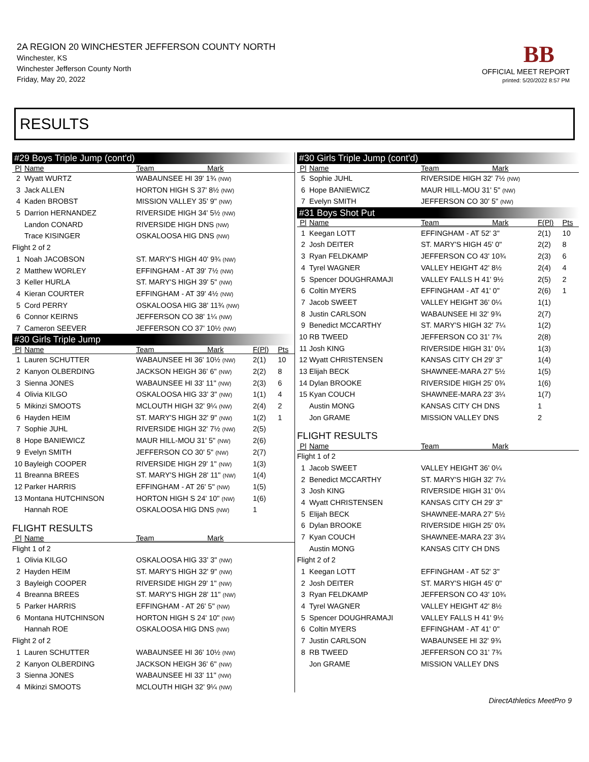2A REGION 20 WINCHESTER JEFFERSON COUNTY NORTH
Winchester, KS
Winchester Jefferson County North
Friday, May 20, 2022
BB
OFFICIAL MEET REPORT
printed: 5/20/2022 8:57 PM
RESULTS
| #29 Boys Triple Jump (cont'd) | | | | |
| Pl | Name | Team Mark | | |
| 2 | Wyatt WURTZ | WABAUNSEE HI 39' 1¾ (NW) | | |
| 3 | Jack ALLEN | HORTON HIGH S 37' 8½ (NW) | | |
| 4 | Kaden BROBST | MISSION VALLEY 35' 9" (NW) | | |
| 5 | Darrion HERNANDEZ | RIVERSIDE HIGH 34' 5½ (NW) | | |
| | Landon CONARD | RIVERSIDE HIGH DNS (NW) | | |
| | Trace KISINGER | OSKALOOSA HIG DNS (NW) | | |
| Flight 2 of 2 | | | | |
| 1 | Noah JACOBSON | ST. MARY'S HIGH 40' 9¾ (NW) | | |
| 2 | Matthew WORLEY | EFFINGHAM - AT 39' 7½ (NW) | | |
| 3 | Keller HURLA | ST. MARY'S HIGH 39' 5" (NW) | | |
| 4 | Kieran COURTER | EFFINGHAM - AT 39' 4½ (NW) | | |
| 5 | Cord PERRY | OSKALOOSA HIG 38' 11¾ (NW) | | |
| 6 | Connor KEIRNS | JEFFERSON CO 38' 1¼ (NW) | | |
| 7 | Cameron SEEVER | JEFFERSON CO 37' 10½ (NW) | | |
| #30 Girls Triple Jump | | | | |
| Pl | Name | Team Mark | F(Pl) | Pts |
| 1 | Lauren SCHUTTER | WABAUNSEE HI 36' 10½ (NW) | 2(1) | 10 |
| 2 | Kanyon OLBERDING | JACKSON HEIGH 36' 6" (NW) | 2(2) | 8 |
| 3 | Sienna JONES | WABAUNSEE HI 33' 11" (NW) | 2(3) | 6 |
| 4 | Olivia KILGO | OSKALOOSA HIG 33' 3" (NW) | 1(1) | 4 |
| 5 | Mikinzi SMOOTS | MCLOUTH HIGH 32' 9¼ (NW) | 2(4) | 2 |
| 6 | Hayden HEIM | ST. MARY'S HIGH 32' 9" (NW) | 1(2) | 1 |
| 7 | Sophie JUHL | RIVERSIDE HIGH 32' 7½ (NW) | 2(5) | |
| 8 | Hope BANIEWICZ | MAUR HILL-MOU 31' 5" (NW) | 2(6) | |
| 9 | Evelyn SMITH | JEFFERSON CO 30' 5" (NW) | 2(7) | |
| 10 | Bayleigh COOPER | RIVERSIDE HIGH 29' 1" (NW) | 1(3) | |
| 11 | Breanna BREES | ST. MARY'S HIGH 28' 11" (NW) | 1(4) | |
| 12 | Parker HARRIS | EFFINGHAM - AT 26' 5" (NW) | 1(5) | |
| 13 | Montana HUTCHINSON | HORTON HIGH S 24' 10" (NW) | 1(6) | |
| | Hannah ROE | OSKALOOSA HIG DNS (NW) | 1 | |
| FLIGHT RESULTS | | | | |
| Pl | Name | Team Mark | | |
| Flight 1 of 2 | | | | |
| 1 | Olivia KILGO | OSKALOOSA HIG 33' 3" (NW) | | |
| 2 | Hayden HEIM | ST. MARY'S HIGH 32' 9" (NW) | | |
| 3 | Bayleigh COOPER | RIVERSIDE HIGH 29' 1" (NW) | | |
| 4 | Breanna BREES | ST. MARY'S HIGH 28' 11" (NW) | | |
| 5 | Parker HARRIS | EFFINGHAM - AT 26' 5" (NW) | | |
| 6 | Montana HUTCHINSON | HORTON HIGH S 24' 10" (NW) | | |
| | Hannah ROE | OSKALOOSA HIG DNS (NW) | | |
| Flight 2 of 2 | | | | |
| 1 | Lauren SCHUTTER | WABAUNSEE HI 36' 10½ (NW) | | |
| 2 | Kanyon OLBERDING | JACKSON HEIGH 36' 6" (NW) | | |
| 3 | Sienna JONES | WABAUNSEE HI 33' 11" (NW) | | |
| 4 | Mikinzi SMOOTS | MCLOUTH HIGH 32' 9¼ (NW) | | |
| #30 Girls Triple Jump (cont'd) | | | | |
| Pl | Name | Team Mark | | |
| 5 | Sophie JUHL | RIVERSIDE HIGH 32' 7½ (NW) | | |
| 6 | Hope BANIEWICZ | MAUR HILL-MOU 31' 5" (NW) | | |
| 7 | Evelyn SMITH | JEFFERSON CO 30' 5" (NW) | | |
| #31 Boys Shot Put | | | | |
| Pl | Name | Team Mark | F(Pl) | Pts |
| 1 | Keegan LOTT | EFFINGHAM - AT 52' 3" | 2(1) | 10 |
| 2 | Josh DEITER | ST. MARY'S HIGH 45' 0" | 2(2) | 8 |
| 3 | Ryan FELDKAMP | JEFFERSON CO 43' 10¾ | 2(3) | 6 |
| 4 | Tyrel WAGNER | VALLEY HEIGHT 42' 8½ | 2(4) | 4 |
| 5 | Spencer DOUGHRAMAJI | VALLEY FALLS H 41' 9½ | 2(5) | 2 |
| 6 | Coltin MYERS | EFFINGHAM - AT 41' 0" | 2(6) | 1 |
| 7 | Jacob SWEET | VALLEY HEIGHT 36' 0¼ | 1(1) | |
| 8 | Justin CARLSON | WABAUNSEE HI 32' 9¾ | 2(7) | |
| 9 | Benedict MCCARTHY | ST. MARY'S HIGH 32' 7¼ | 1(2) | |
| 10 | RB TWEED | JEFFERSON CO 31' 7¾ | 2(8) | |
| 11 | Josh KING | RIVERSIDE HIGH 31' 0¼ | 1(3) | |
| 12 | Wyatt CHRISTENSEN | KANSAS CITY CH 29' 3" | 1(4) | |
| 13 | Elijah BECK | SHAWNEE-MARA 27' 5½ | 1(5) | |
| 14 | Dylan BROOKE | RIVERSIDE HIGH 25' 0¾ | 1(6) | |
| 15 | Kyan COUCH | SHAWNEE-MARA 23' 3¼ | 1(7) | |
| | Austin MONG | KANSAS CITY CH DNS | 1 | |
| | Jon GRAME | MISSION VALLEY DNS | 2 | |
| FLIGHT RESULTS | | | | |
| Pl | Name | Team Mark | | |
| Flight 1 of 2 | | | | |
| 1 | Jacob SWEET | VALLEY HEIGHT 36' 0¼ | | |
| 2 | Benedict MCCARTHY | ST. MARY'S HIGH 32' 7¼ | | |
| 3 | Josh KING | RIVERSIDE HIGH 31' 0¼ | | |
| 4 | Wyatt CHRISTENSEN | KANSAS CITY CH 29' 3" | | |
| 5 | Elijah BECK | SHAWNEE-MARA 27' 5½ | | |
| 6 | Dylan BROOKE | RIVERSIDE HIGH 25' 0¾ | | |
| 7 | Kyan COUCH | SHAWNEE-MARA 23' 3¼ | | |
| | Austin MONG | KANSAS CITY CH DNS | | |
| Flight 2 of 2 | | | | |
| 1 | Keegan LOTT | EFFINGHAM - AT 52' 3" | | |
| 2 | Josh DEITER | ST. MARY'S HIGH 45' 0" | | |
| 3 | Ryan FELDKAMP | JEFFERSON CO 43' 10¾ | | |
| 4 | Tyrel WAGNER | VALLEY HEIGHT 42' 8½ | | |
| 5 | Spencer DOUGHRAMAJI | VALLEY FALLS H 41' 9½ | | |
| 6 | Coltin MYERS | EFFINGHAM - AT 41' 0" | | |
| 7 | Justin CARLSON | WABAUNSEE HI 32' 9¾ | | |
| 8 | RB TWEED | JEFFERSON CO 31' 7¾ | | |
| | Jon GRAME | MISSION VALLEY DNS | | |
DirectAthletics MeetPro 9